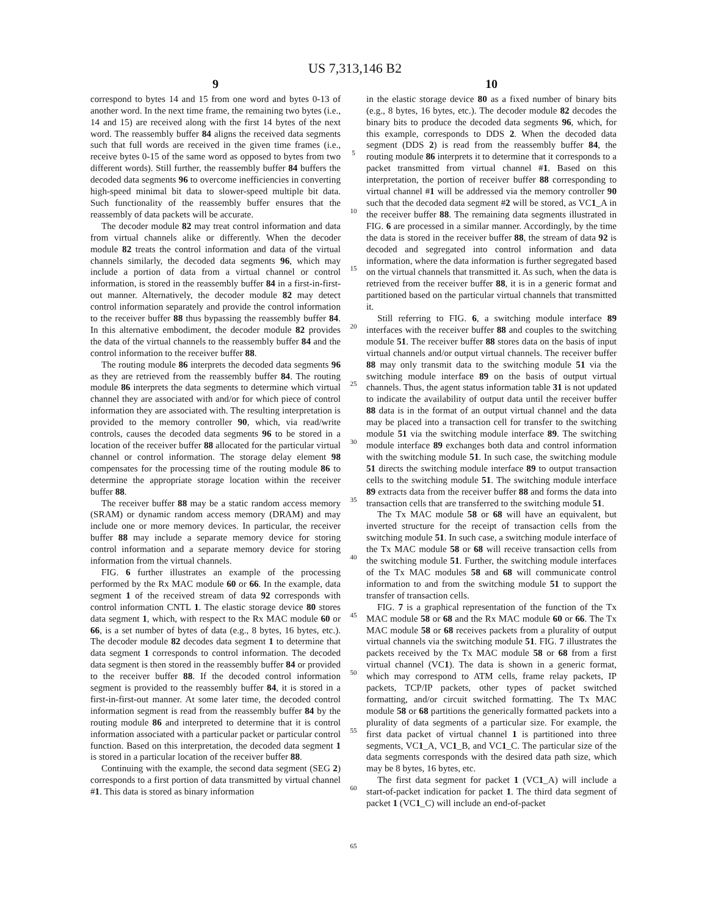US 7,313,146 B2
9
correspond to bytes 14 and 15 from one word and bytes 0-13 of another word. In the next time frame, the remaining two bytes (i.e., 14 and 15) are received along with the first 14 bytes of the next word. The reassembly buffer 84 aligns the received data segments such that full words are received in the given time frames (i.e., receive bytes 0-15 of the same word as opposed to bytes from two different words). Still further, the reassembly buffer 84 buffers the decoded data segments 96 to overcome inefficiencies in converting high-speed minimal bit data to slower-speed multiple bit data. Such functionality of the reassembly buffer ensures that the reassembly of data packets will be accurate.
The decoder module 82 may treat control information and data from virtual channels alike or differently. When the decoder module 82 treats the control information and data of the virtual channels similarly, the decoded data segments 96, which may include a portion of data from a virtual channel or control information, is stored in the reassembly buffer 84 in a first-in-first-out manner. Alternatively, the decoder module 82 may detect control information separately and provide the control information to the receiver buffer 88 thus bypassing the reassembly buffer 84. In this alternative embodiment, the decoder module 82 provides the data of the virtual channels to the reassembly buffer 84 and the control information to the receiver buffer 88.
The routing module 86 interprets the decoded data segments 96 as they are retrieved from the reassembly buffer 84. The routing module 86 interprets the data segments to determine which virtual channel they are associated with and/or for which piece of control information they are associated with. The resulting interpretation is provided to the memory controller 90, which, via read/write controls, causes the decoded data segments 96 to be stored in a location of the receiver buffer 88 allocated for the particular virtual channel or control information. The storage delay element 98 compensates for the processing time of the routing module 86 to determine the appropriate storage location within the receiver buffer 88.
The receiver buffer 88 may be a static random access memory (SRAM) or dynamic random access memory (DRAM) and may include one or more memory devices. In particular, the receiver buffer 88 may include a separate memory device for storing control information and a separate memory device for storing information from the virtual channels.
FIG. 6 further illustrates an example of the processing performed by the Rx MAC module 60 or 66. In the example, data segment 1 of the received stream of data 92 corresponds with control information CNTL 1. The elastic storage device 80 stores data segment 1, which, with respect to the Rx MAC module 60 or 66, is a set number of bytes of data (e.g., 8 bytes, 16 bytes, etc.). The decoder module 82 decodes data segment 1 to determine that data segment 1 corresponds to control information. The decoded data segment is then stored in the reassembly buffer 84 or provided to the receiver buffer 88. If the decoded control information segment is provided to the reassembly buffer 84, it is stored in a first-in-first-out manner. At some later time, the decoded control information segment is read from the reassembly buffer 84 by the routing module 86 and interpreted to determine that it is control information associated with a particular packet or particular control function. Based on this interpretation, the decoded data segment 1 is stored in a particular location of the receiver buffer 88.
Continuing with the example, the second data segment (SEG 2) corresponds to a first portion of data transmitted by virtual channel #1. This data is stored as binary information
5
10
15
20
25
30
35
40
45
50
55
60
65
10
in the elastic storage device 80 as a fixed number of binary bits (e.g., 8 bytes, 16 bytes, etc.). The decoder module 82 decodes the binary bits to produce the decoded data segments 96, which, for this example, corresponds to DDS 2. When the decoded data segment (DDS 2) is read from the reassembly buffer 84, the routing module 86 interprets it to determine that it corresponds to a packet transmitted from virtual channel #1. Based on this interpretation, the portion of receiver buffer 88 corresponding to virtual channel #1 will be addressed via the memory controller 90 such that the decoded data segment #2 will be stored, as VC1_A in the receiver buffer 88. The remaining data segments illustrated in FIG. 6 are processed in a similar manner. Accordingly, by the time the data is stored in the receiver buffer 88, the stream of data 92 is decoded and segregated into control information and data information, where the data information is further segregated based on the virtual channels that transmitted it. As such, when the data is retrieved from the receiver buffer 88, it is in a generic format and partitioned based on the particular virtual channels that transmitted it.
Still referring to FIG. 6, a switching module interface 89 interfaces with the receiver buffer 88 and couples to the switching module 51. The receiver buffer 88 stores data on the basis of input virtual channels and/or output virtual channels. The receiver buffer 88 may only transmit data to the switching module 51 via the switching module interface 89 on the basis of output virtual channels. Thus, the agent status information table 31 is not updated to indicate the availability of output data until the receiver buffer 88 data is in the format of an output virtual channel and the data may be placed into a transaction cell for transfer to the switching module 51 via the switching module interface 89. The switching module interface 89 exchanges both data and control information with the switching module 51. In such case, the switching module 51 directs the switching module interface 89 to output transaction cells to the switching module 51. The switching module interface 89 extracts data from the receiver buffer 88 and forms the data into transaction cells that are transferred to the switching module 51.
The Tx MAC module 58 or 68 will have an equivalent, but inverted structure for the receipt of transaction cells from the switching module 51. In such case, a switching module interface of the Tx MAC module 58 or 68 will receive transaction cells from the switching module 51. Further, the switching module interfaces of the Tx MAC modules 58 and 68 will communicate control information to and from the switching module 51 to support the transfer of transaction cells.
FIG. 7 is a graphical representation of the function of the Tx MAC module 58 or 68 and the Rx MAC module 60 or 66. The Tx MAC module 58 or 68 receives packets from a plurality of output virtual channels via the switching module 51. FIG. 7 illustrates the packets received by the Tx MAC module 58 or 68 from a first virtual channel (VC1). The data is shown in a generic format, which may correspond to ATM cells, frame relay packets, IP packets, TCP/IP packets, other types of packet switched formatting, and/or circuit switched formatting. The Tx MAC module 58 or 68 partitions the generically formatted packets into a plurality of data segments of a particular size. For example, the first data packet of virtual channel 1 is partitioned into three segments, VC1_A, VC1_B, and VC1_C. The particular size of the data segments corresponds with the desired data path size, which may be 8 bytes, 16 bytes, etc.
The first data segment for packet 1 (VC1_A) will include a start-of-packet indication for packet 1. The third data segment of packet 1 (VC1_C) will include an end-of-packet